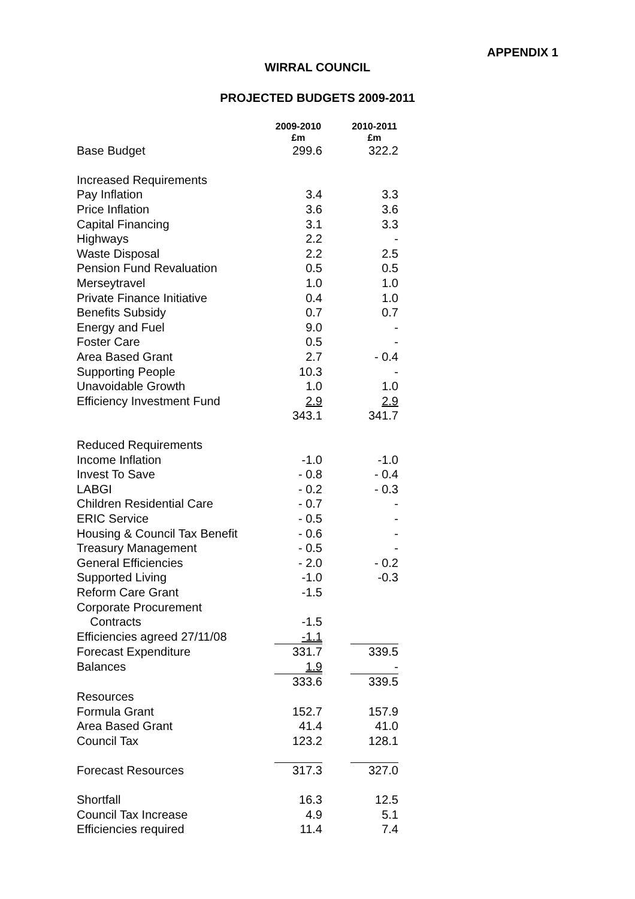APPENDIX 1
WIRRAL COUNCIL
PROJECTED BUDGETS 2009-2011
| | 2009-2010 £m | | 2010-2011 £m |
| Base Budget | 299.6 | | 322.2 |
| Increased Requirements | | | |
| Pay Inflation | 3.4 | | 3.3 |
| Price Inflation | 3.6 | | 3.6 |
| Capital Financing | 3.1 | | 3.3 |
| Highways | 2.2 | | - |
| Waste Disposal | 2.2 | | 2.5 |
| Pension Fund Revaluation | 0.5 | | 0.5 |
| Merseytravel | 1.0 | | 1.0 |
| Private Finance Initiative | 0.4 | | 1.0 |
| Benefits Subsidy | 0.7 | | 0.7 |
| Energy and Fuel | 9.0 | | - |
| Foster Care | 0.5 | | - |
| Area Based Grant | 2.7 | | - 0.4 |
| Supporting People | 10.3 | | - |
| Unavoidable Growth | 1.0 | | 1.0 |
| Efficiency Investment Fund | 2.9 | | 2.9 |
| | 343.1 | | 341.7 |
| Reduced Requirements | | | |
| Income Inflation | -1.0 | | -1.0 |
| Invest To Save | - 0.8 | | - 0.4 |
| LABGI | - 0.2 | | - 0.3 |
| Children Residential Care | - 0.7 | | - |
| ERIC Service | - 0.5 | | - |
| Housing & Council Tax Benefit | - 0.6 | | - |
| Treasury Management | - 0.5 | | - |
| General Efficiencies | - 2.0 | | - 0.2 |
| Supported Living | -1.0 | | -0.3 |
| Reform Care Grant | -1.5 | | |
| Corporate Procurement | | | |
| Contracts | -1.5 | | |
| Efficiencies agreed 27/11/08 | -1.1 | | |
| Forecast Expenditure | 331.7 | | 339.5 |
| Balances | 1.9 | | - |
| | 333.6 | | 339.5 |
| Resources | | | |
| Formula Grant | 152.7 | | 157.9 |
| Area Based Grant | 41.4 | | 41.0 |
| Council Tax | 123.2 | | 128.1 |
| Forecast Resources | 317.3 | | 327.0 |
| Shortfall | 16.3 | | 12.5 |
| Council Tax Increase | 4.9 | | 5.1 |
| Efficiencies required | 11.4 | | 7.4 |